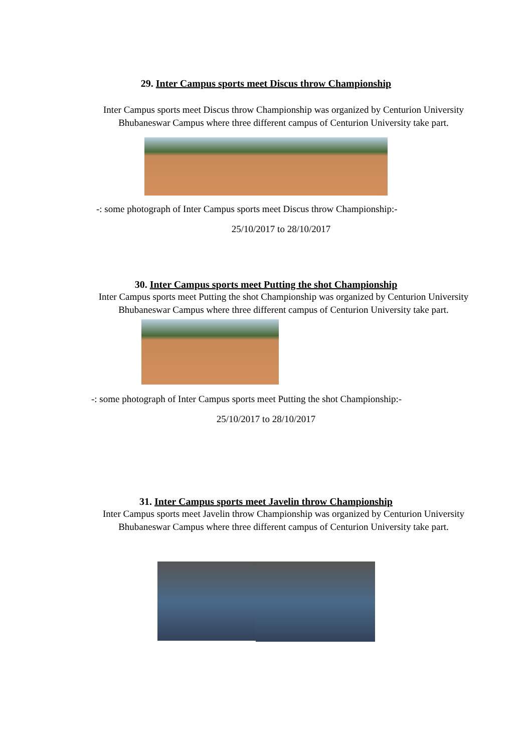29. Inter Campus sports meet Discus throw Championship
Inter Campus sports meet Discus throw Championship was organized by Centurion University Bhubaneswar Campus where three different campus of Centurion University take part.
-: some photograph of Inter Campus sports meet Discus throw Championship:-
25/10/2017 to 28/10/2017
30. Inter Campus sports meet Putting the shot Championship
Inter Campus sports meet Putting the shot Championship was organized by Centurion University Bhubaneswar Campus where three different campus of Centurion University take part.
-: some photograph of Inter Campus sports meet Putting the shot Championship:-
25/10/2017 to 28/10/2017
31. Inter Campus sports meet Javelin throw Championship
Inter Campus sports meet Javelin throw Championship was organized by Centurion University Bhubaneswar Campus where three different campus of Centurion University take part.